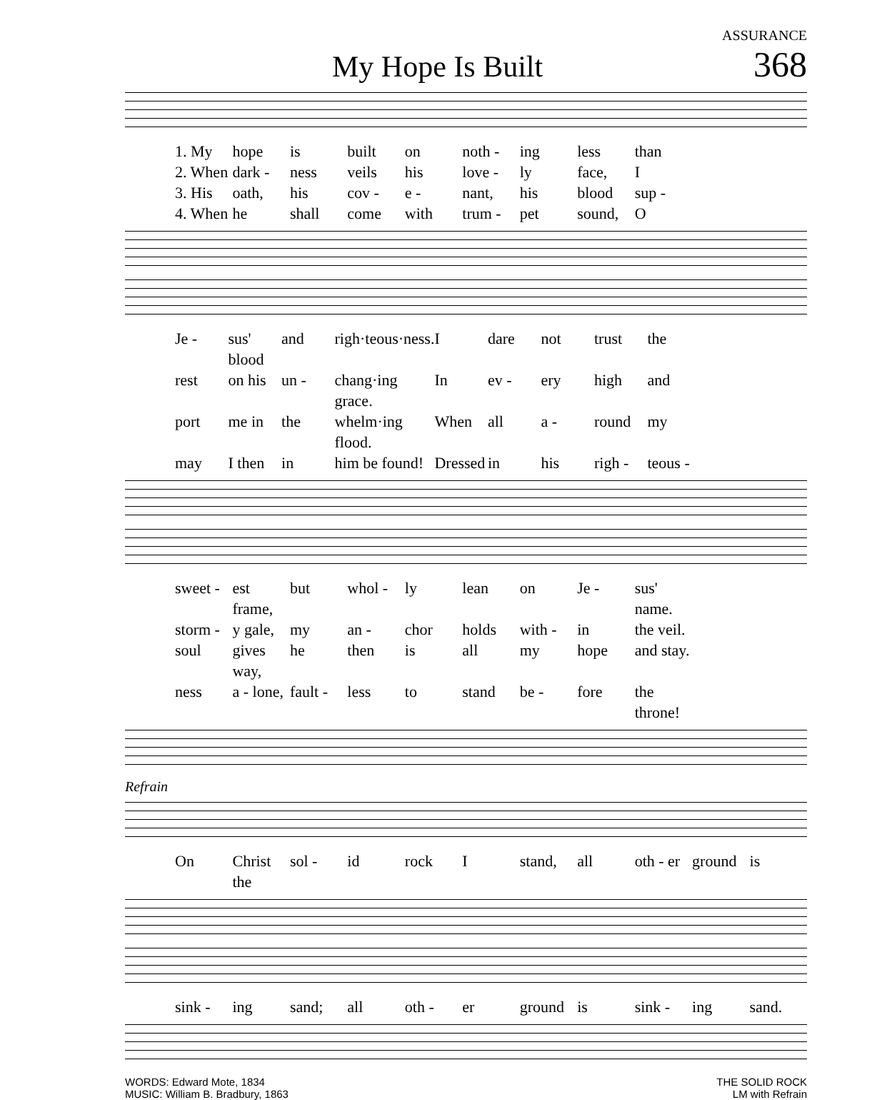ASSURANCE
My Hope Is Built
368
1. My hope is built on noth - ing less than 2. When dark - ness veils his love - ly face, I 3. His oath, his cov - e - nant, his blood sup - 4. When he shall come with trum - pet sound, O
Je - sus' blood and righ·teous·ness. I dare not trust the rest on his un - chang·ing grace. In ev - ery high and port me in the whelm·ing flood. When all a - round my may I then in him be found! Dressed in his righ - teous -
sweet - est frame, but whol - ly lean on Je - sus' name. storm - y gale, my an - chor holds with - in the veil. soul gives way, he then is all my hope and stay. ness a - lone, fault - less to stand be - fore the throne!
Refrain
On Christ the sol - id rock I stand, all oth - er ground is
sink - ing sand; all oth - er ground is sink - ing sand.
WORDS: Edward Mote, 1834
MUSIC: William B. Bradbury, 1863
THE SOLID ROCK
LM with Refrain